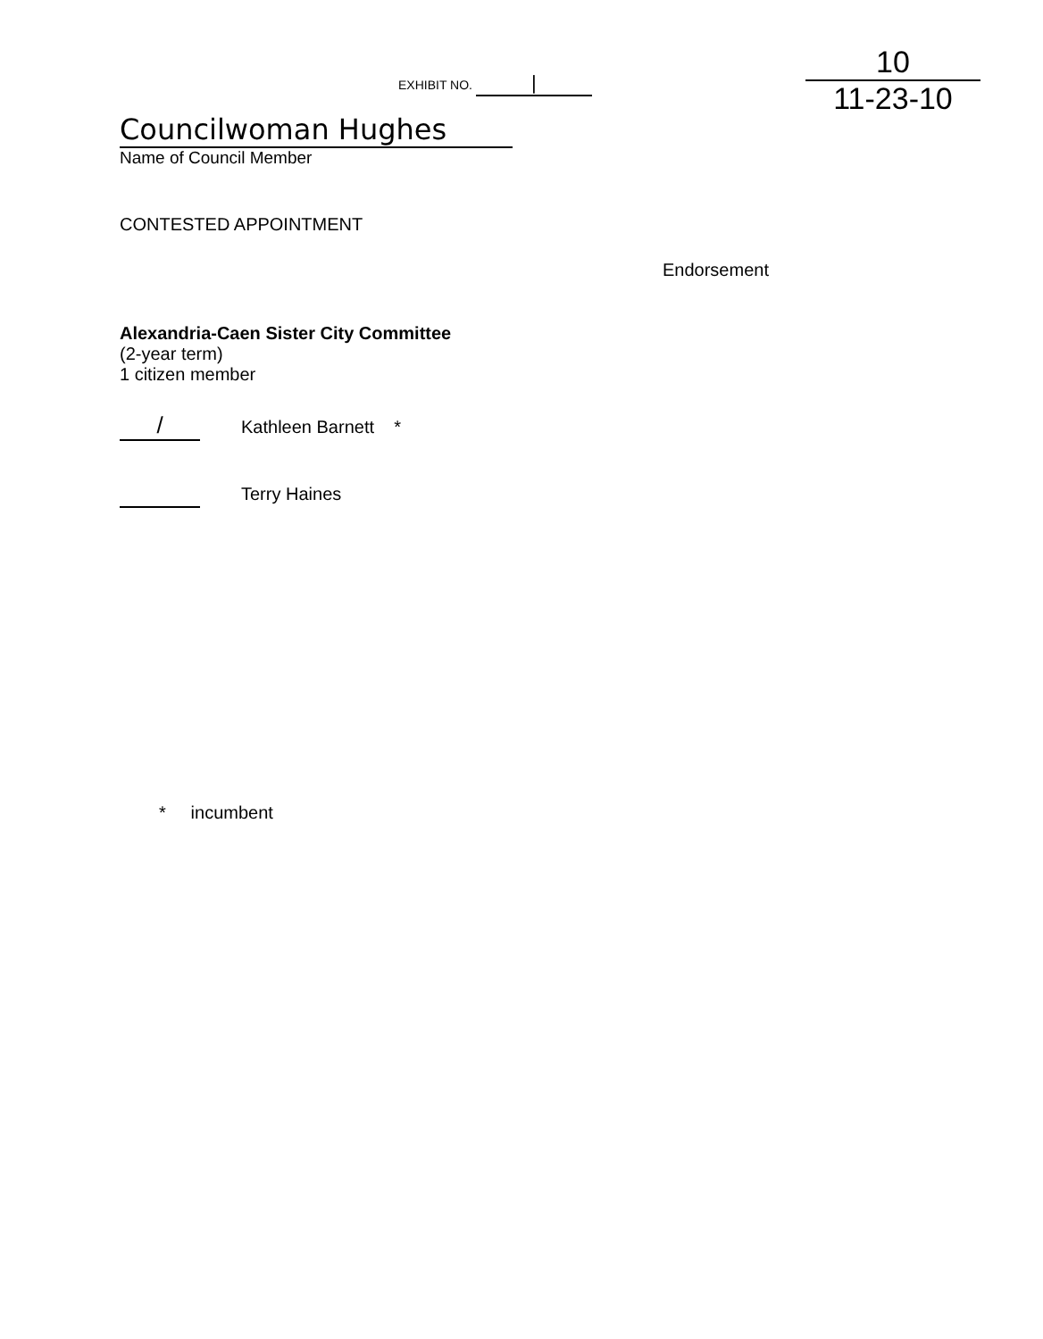EXHIBIT NO. |
Councilwoman Hughes
Name of Council Member
10
11-23-10
CONTESTED APPOINTMENT
Endorsement
Alexandria-Caen Sister City Committee
(2-year term)
1 citizen member
/ Kathleen Barnett *
Terry Haines
* incumbent